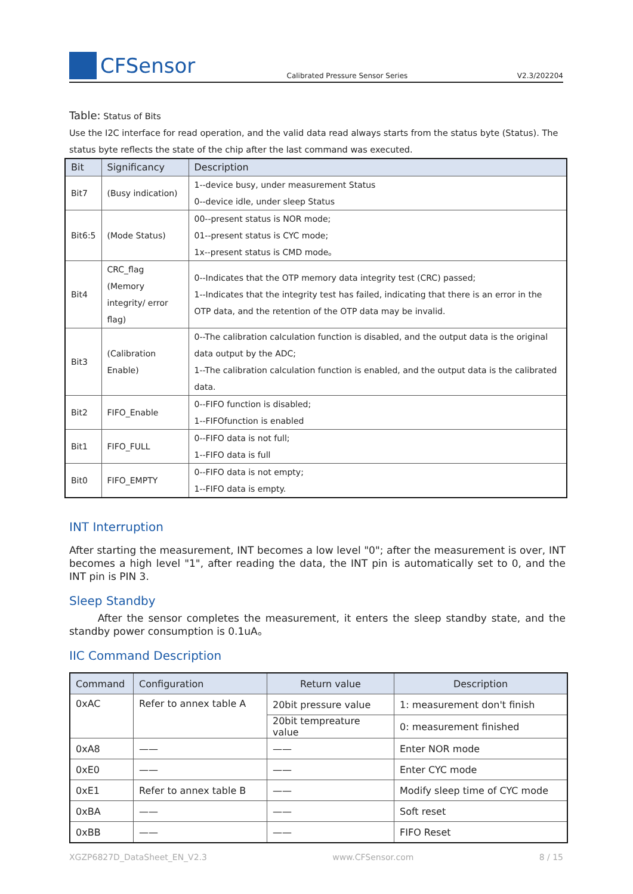CFSensor
Calibrated Pressure Sensor Series
V2.3/202204
Table: Status of Bits
Use the I2C interface for read operation, and the valid data read always starts from the status byte (Status). The status byte reflects the state of the chip after the last command was executed.
| Bit | Significancy | Description |
| --- | --- | --- |
| Bit7 | (Busy indication) | 1--device busy, under measurement Status 0--device idle, under sleep Status |
| Bit6:5 | (Mode Status) | 00--present status is NOR mode; 01--present status is CYC mode; 1x--present status is CMD mode。 |
| Bit4 | CRC_flag (Memory integrity/ error flag) | 0--Indicates that the OTP memory data integrity test (CRC) passed; 1--Indicates that the integrity test has failed, indicating that there is an error in the OTP data, and the retention of the OTP data may be invalid. |
| Bit3 | (Calibration Enable) | 0--The calibration calculation function is disabled, and the output data is the original data output by the ADC; 1--The calibration calculation function is enabled, and the output data is the calibrated data. |
| Bit2 | FIFO_Enable | 0--FIFO function is disabled; 1--FIFOfunction is enabled |
| Bit1 | FIFO_FULL | 0--FIFO data is not full; 1--FIFO data is full |
| Bit0 | FIFO_EMPTY | 0--FIFO data is not empty; 1--FIFO data is empty. |
INT Interruption
After starting the measurement, INT becomes a low level "0"; after the measurement is over, INT becomes a high level "1", after reading the data, the INT pin is automatically set to 0, and the INT pin is PIN 3.
Sleep Standby
After the sensor completes the measurement, it enters the sleep standby state, and the standby power consumption is 0.1uA。
IIC Command Description
| Command | Configuration | Return value | Description |
| --- | --- | --- | --- |
| 0xAC | Refer to annex table A | 20bit pressure value | 1: measurement don't finish |
| | | 20bit tempreature value | 0: measurement finished |
| 0xA8 | —— | —— | Enter NOR mode |
| 0xE0 | —— | —— | Enter CYC mode |
| 0xE1 | Refer to annex table B | —— | Modify sleep time of CYC mode |
| 0xBA | —— | —— | Soft reset |
| 0xBB | —— | —— | FIFO Reset |
XGZP6827D_DataSheet_EN_V2.3 www.CFSensor.com 8 / 15